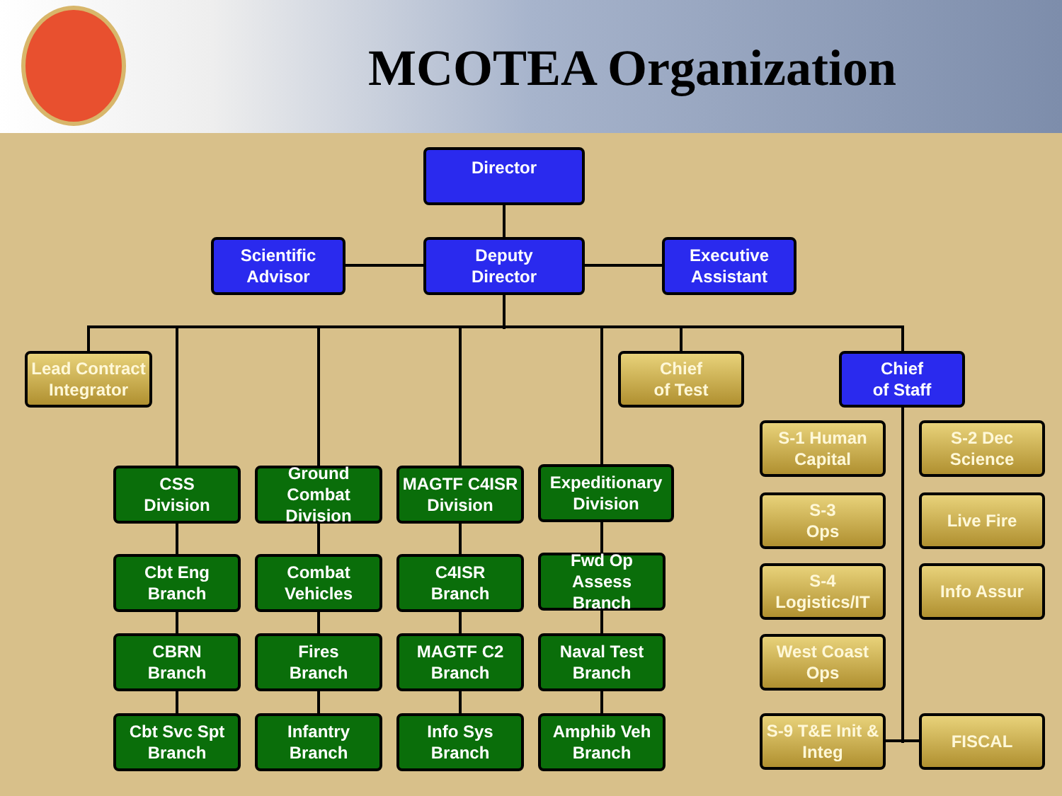MCOTEA Organization
Director
Scientific
Advisor
Deputy
Director
Executive
Assistant
Lead Contract
Integrator
Chief
of Test
Chief
of Staff
CSS
Division
Ground Combat
Division
MAGTF C4ISR
Division
Expeditionary
Division
Cbt Eng
Branch
Combat
Vehicles
C4ISR
Branch
Fwd Op Assess
Branch
CBRN
Branch
Fires
Branch
MAGTF C2
Branch
Naval Test
Branch
Cbt Svc Spt
Branch
Infantry
Branch
Info Sys
Branch
Amphib Veh
Branch
S-1 Human
Capital
S-2 Dec
Science
S-3
Ops
Live Fire
S-4
Logistics/IT
Info Assur
West Coast
Ops
S-9 T&E Init &
Integ
FISCAL